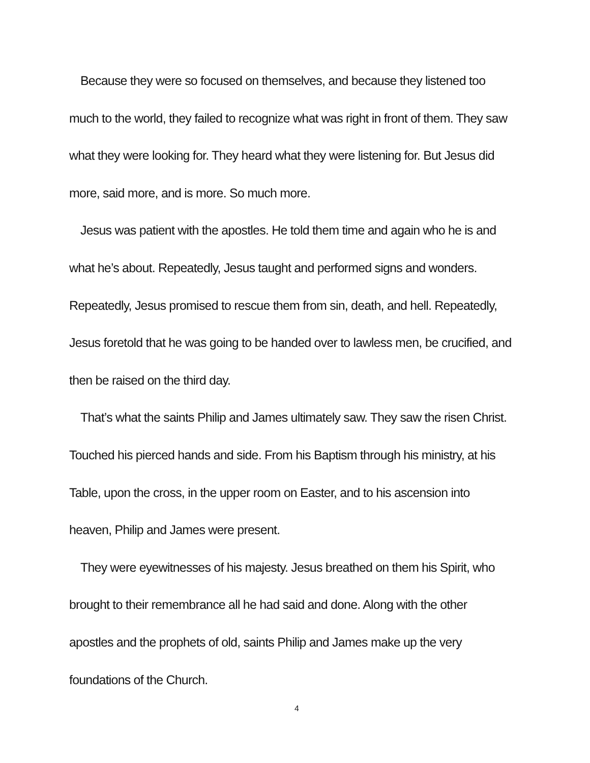Because they were so focused on themselves, and because they listened too much to the world, they failed to recognize what was right in front of them. They saw what they were looking for. They heard what they were listening for. But Jesus did more, said more, and is more. So much more.
Jesus was patient with the apostles. He told them time and again who he is and what he’s about. Repeatedly, Jesus taught and performed signs and wonders. Repeatedly, Jesus promised to rescue them from sin, death, and hell. Repeatedly, Jesus foretold that he was going to be handed over to lawless men, be crucified, and then be raised on the third day.
That’s what the saints Philip and James ultimately saw. They saw the risen Christ. Touched his pierced hands and side. From his Baptism through his ministry, at his Table, upon the cross, in the upper room on Easter, and to his ascension into heaven, Philip and James were present.
They were eyewitnesses of his majesty. Jesus breathed on them his Spirit, who brought to their remembrance all he had said and done. Along with the other apostles and the prophets of old, saints Philip and James make up the very foundations of the Church.
4